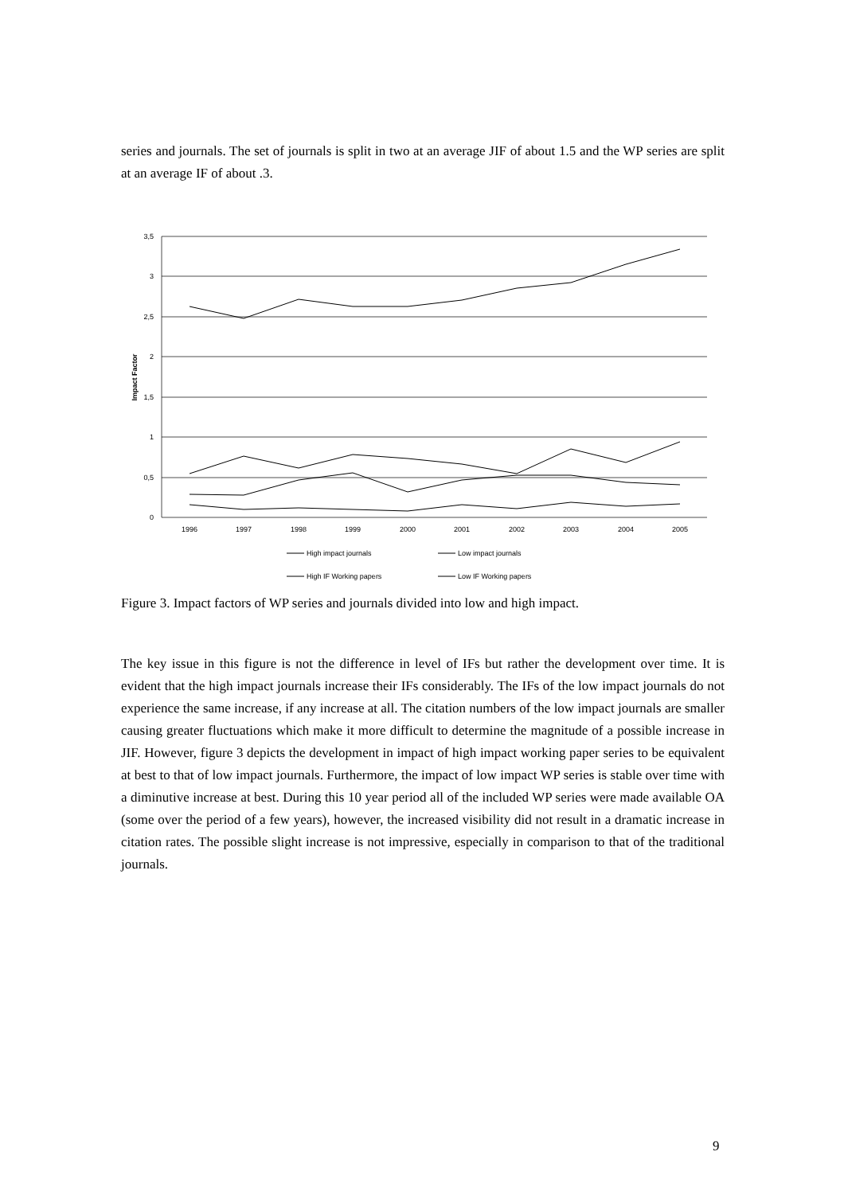series and journals. The set of journals is split in two at an average JIF of about 1.5 and the WP series are split at an average IF of about .3.
3,5
3
2,5
2
1,5
1
0,5
0
1996
1997
1998
1999
2000
2001
2002
2003
2004
2005
Impact Factor
High impact journals
Low impact journals
High IF Working papers
Low IF Working papers
Figure 3. Impact factors of WP series and journals divided into low and high impact.
The key issue in this figure is not the difference in level of IFs but rather the development over time. It is evident that the high impact journals increase their IFs considerably. The IFs of the low impact journals do not experience the same increase, if any increase at all. The citation numbers of the low impact journals are smaller causing greater fluctuations which make it more difficult to determine the magnitude of a possible increase in JIF. However, figure 3 depicts the development in impact of high impact working paper series to be equivalent at best to that of low impact journals. Furthermore, the impact of low impact WP series is stable over time with a diminutive increase at best. During this 10 year period all of the included WP series were made available OA (some over the period of a few years), however, the increased visibility did not result in a dramatic increase in citation rates. The possible slight increase is not impressive, especially in comparison to that of the traditional journals.
9